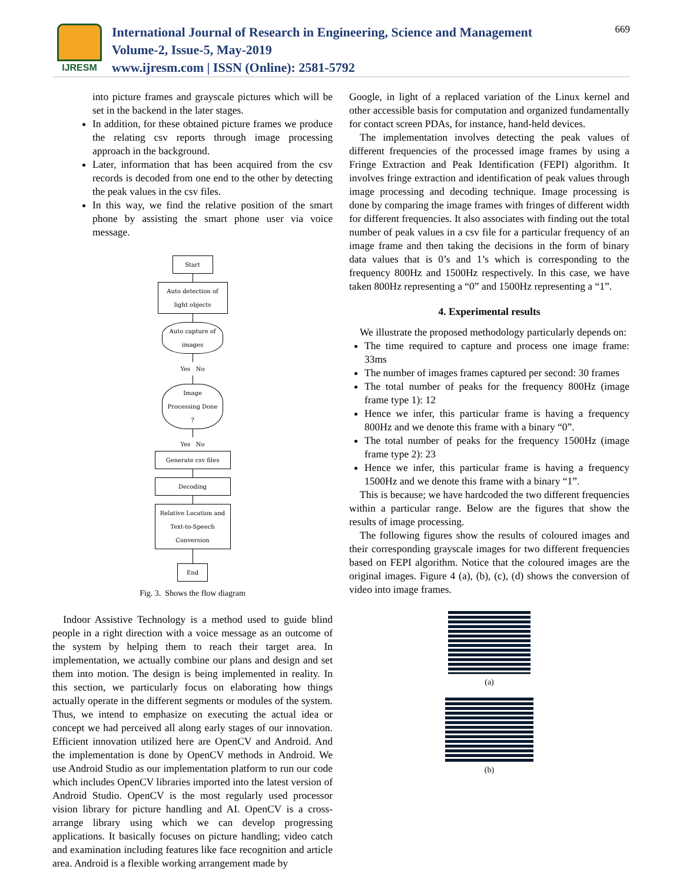IJRESM
International Journal of Research in Engineering, Science and Management
Volume-2, Issue-5, May-2019
www.ijresm.com | ISSN (Online): 2581-5792
669
into picture frames and grayscale pictures which will be set in the backend in the later stages.
In addition, for these obtained picture frames we produce the relating csv reports through image processing approach in the background.
Later, information that has been acquired from the csv records is decoded from one end to the other by detecting the peak values in the csv files.
In this way, we find the relative position of the smart phone by assisting the smart phone user via voice message.
Start
Auto detection of light objects
Auto capture of images
Yes No
Image Processing Done ?
Yes No
Generate csv files
Decoding
Relative Location and Text-to-Speech Conversion
End
Fig. 3. Shows the flow diagram
Indoor Assistive Technology is a method used to guide blind people in a right direction with a voice message as an outcome of the system by helping them to reach their target area. In implementation, we actually combine our plans and design and set them into motion. The design is being implemented in reality. In this section, we particularly focus on elaborating how things actually operate in the different segments or modules of the system. Thus, we intend to emphasize on executing the actual idea or concept we had perceived all along early stages of our innovation. Efficient innovation utilized here are OpenCV and Android. And the implementation is done by OpenCV methods in Android. We use Android Studio as our implementation platform to run our code which includes OpenCV libraries imported into the latest version of Android Studio. OpenCV is the most regularly used processor vision library for picture handling and AI. OpenCV is a cross-arrange library using which we can develop progressing applications. It basically focuses on picture handling; video catch and examination including features like face recognition and article area. Android is a flexible working arrangement made by
Google, in light of a replaced variation of the Linux kernel and other accessible basis for computation and organized fundamentally for contact screen PDAs, for instance, hand-held devices.
The implementation involves detecting the peak values of different frequencies of the processed image frames by using a Fringe Extraction and Peak Identification (FEPI) algorithm. It involves fringe extraction and identification of peak values through image processing and decoding technique. Image processing is done by comparing the image frames with fringes of different width for different frequencies. It also associates with finding out the total number of peak values in a csv file for a particular frequency of an image frame and then taking the decisions in the form of binary data values that is 0’s and 1’s which is corresponding to the frequency 800Hz and 1500Hz respectively. In this case, we have taken 800Hz representing a “0” and 1500Hz representing a “1”.
4. Experimental results
We illustrate the proposed methodology particularly depends on:
The time required to capture and process one image frame: 33ms
The number of images frames captured per second: 30 frames
The total number of peaks for the frequency 800Hz (image frame type 1): 12
Hence we infer, this particular frame is having a frequency 800Hz and we denote this frame with a binary “0”.
The total number of peaks for the frequency 1500Hz (image frame type 2): 23
Hence we infer, this particular frame is having a frequency 1500Hz and we denote this frame with a binary “1”.
This is because; we have hardcoded the two different frequencies within a particular range. Below are the figures that show the results of image processing.
The following figures show the results of coloured images and their corresponding grayscale images for two different frequencies based on FEPI algorithm. Notice that the coloured images are the original images. Figure 4 (a), (b), (c), (d) shows the conversion of video into image frames.
(a)
(b)